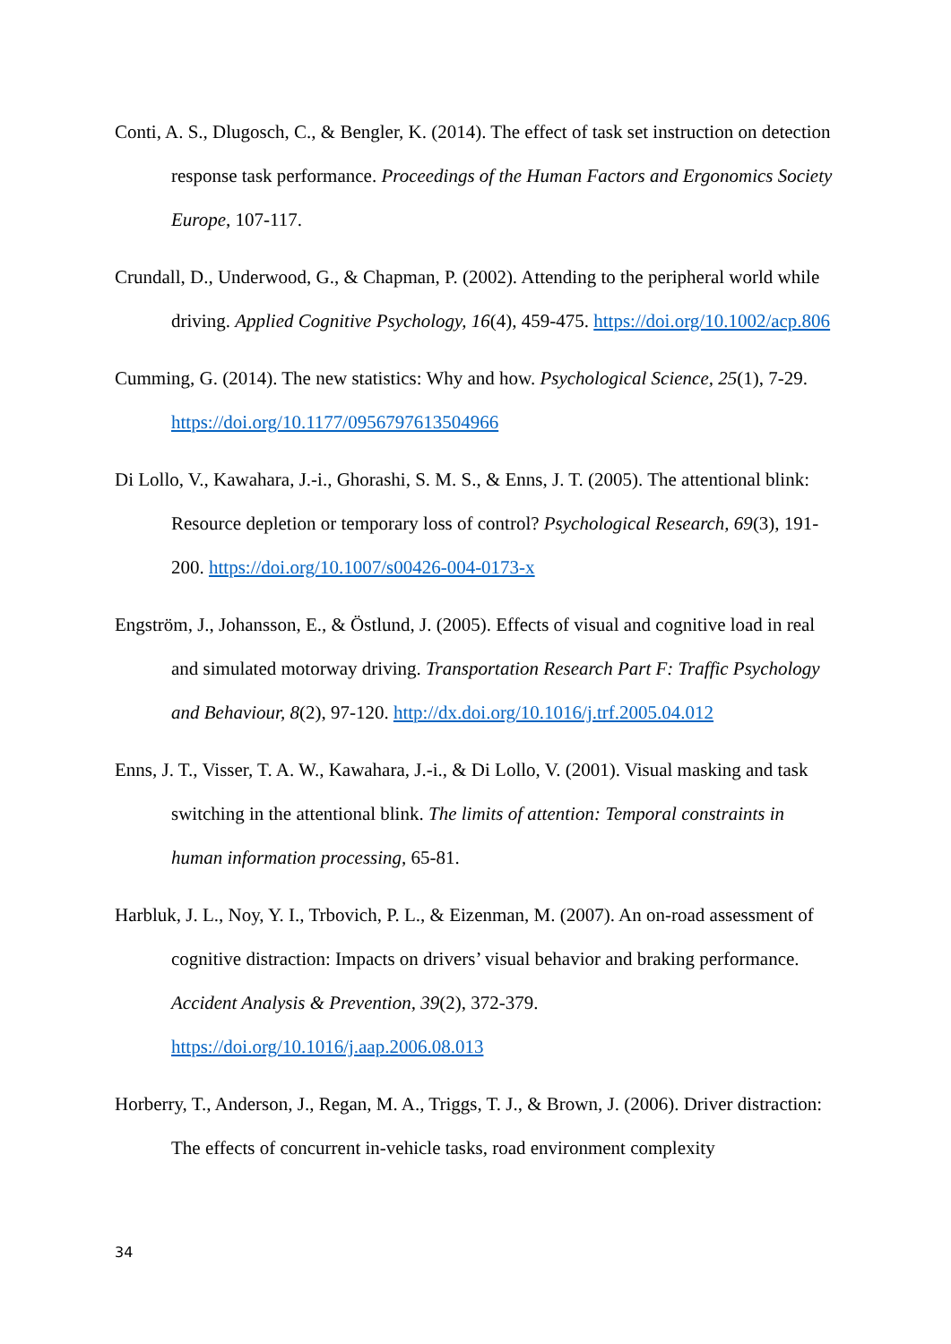Conti, A. S., Dlugosch, C., & Bengler, K. (2014). The effect of task set instruction on detection response task performance. Proceedings of the Human Factors and Ergonomics Society Europe, 107-117.
Crundall, D., Underwood, G., & Chapman, P. (2002). Attending to the peripheral world while driving. Applied Cognitive Psychology, 16(4), 459-475. https://doi.org/10.1002/acp.806
Cumming, G. (2014). The new statistics: Why and how. Psychological Science, 25(1), 7-29. https://doi.org/10.1177/0956797613504966
Di Lollo, V., Kawahara, J.-i., Ghorashi, S. M. S., & Enns, J. T. (2005). The attentional blink: Resource depletion or temporary loss of control? Psychological Research, 69(3), 191-200. https://doi.org/10.1007/s00426-004-0173-x
Engström, J., Johansson, E., & Östlund, J. (2005). Effects of visual and cognitive load in real and simulated motorway driving. Transportation Research Part F: Traffic Psychology and Behaviour, 8(2), 97-120. http://dx.doi.org/10.1016/j.trf.2005.04.012
Enns, J. T., Visser, T. A. W., Kawahara, J.-i., & Di Lollo, V. (2001). Visual masking and task switching in the attentional blink. The limits of attention: Temporal constraints in human information processing, 65-81.
Harbluk, J. L., Noy, Y. I., Trbovich, P. L., & Eizenman, M. (2007). An on-road assessment of cognitive distraction: Impacts on drivers’ visual behavior and braking performance. Accident Analysis & Prevention, 39(2), 372-379. https://doi.org/10.1016/j.aap.2006.08.013
Horberry, T., Anderson, J., Regan, M. A., Triggs, T. J., & Brown, J. (2006). Driver distraction: The effects of concurrent in-vehicle tasks, road environment complexity
34